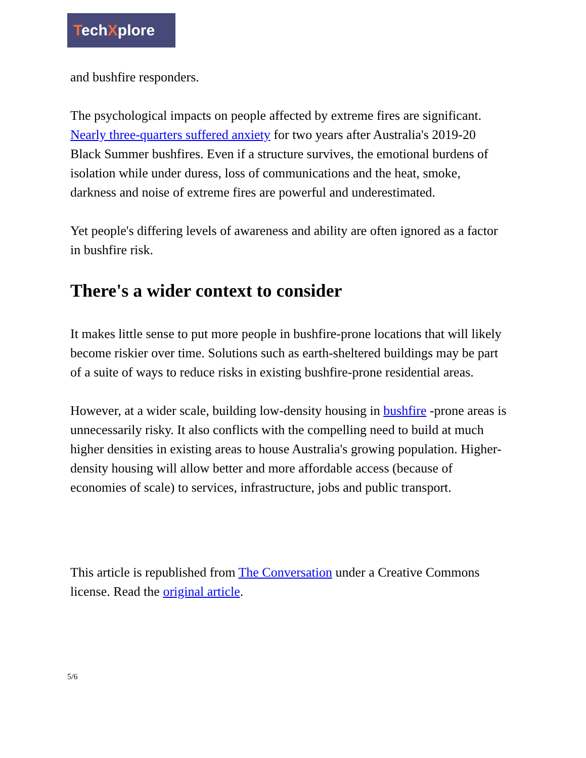TechXplore
and bushfire responders.
The psychological impacts on people affected by extreme fires are significant. Nearly three-quarters suffered anxiety for two years after Australia's 2019-20 Black Summer bushfires. Even if a structure survives, the emotional burdens of isolation while under duress, loss of communications and the heat, smoke, darkness and noise of extreme fires are powerful and underestimated.
Yet people's differing levels of awareness and ability are often ignored as a factor in bushfire risk.
There's a wider context to consider
It makes little sense to put more people in bushfire-prone locations that will likely become riskier over time. Solutions such as earth-sheltered buildings may be part of a suite of ways to reduce risks in existing bushfire-prone residential areas.
However, at a wider scale, building low-density housing in bushfire -prone areas is unnecessarily risky. It also conflicts with the compelling need to build at much higher densities in existing areas to house Australia's growing population. Higher-density housing will allow better and more affordable access (because of economies of scale) to services, infrastructure, jobs and public transport.
This article is republished from The Conversation under a Creative Commons license. Read the original article.
5/6